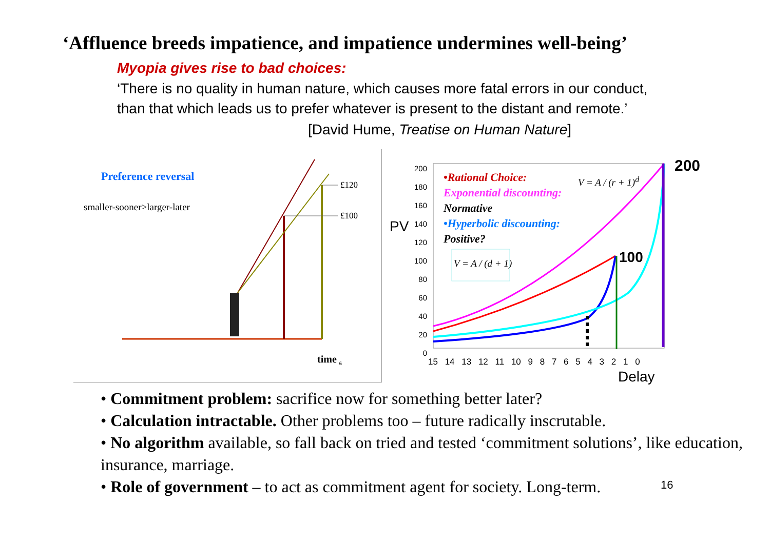‘Affluence breeds impatience, and impatience undermines well-being’
Myopia gives rise to bad choices:
‘There is no quality in human nature, which causes more fatal errors in our conduct, than that which leads us to prefer whatever is present to the distant and remote.’
[David Hume, Treatise on Human Nature]
Preference reversal
smaller-sooner>larger-later
£120
£100
time <sub>6</sub>
PV
200 180 160 140 120 100 80 60 40 20 0
200
100
•Rational Choice:
Exponential discounting:
Normative
•Hyperbolic discounting:
Positive?
V = A / (r + 1)<sup>d</sup>
V = A / (d + 1)
15 14 13 12 11 10 9 8 7 6 5 4 3 2 1 0
Delay
• Commitment problem: sacrifice now for something better later?
• Calculation intractable. Other problems too – future radically inscrutable.
• No algorithm available, so fall back on tried and tested ‘commitment solutions’, like education, insurance, marriage.
• Role of government – to act as commitment agent for society. Long-term.
16